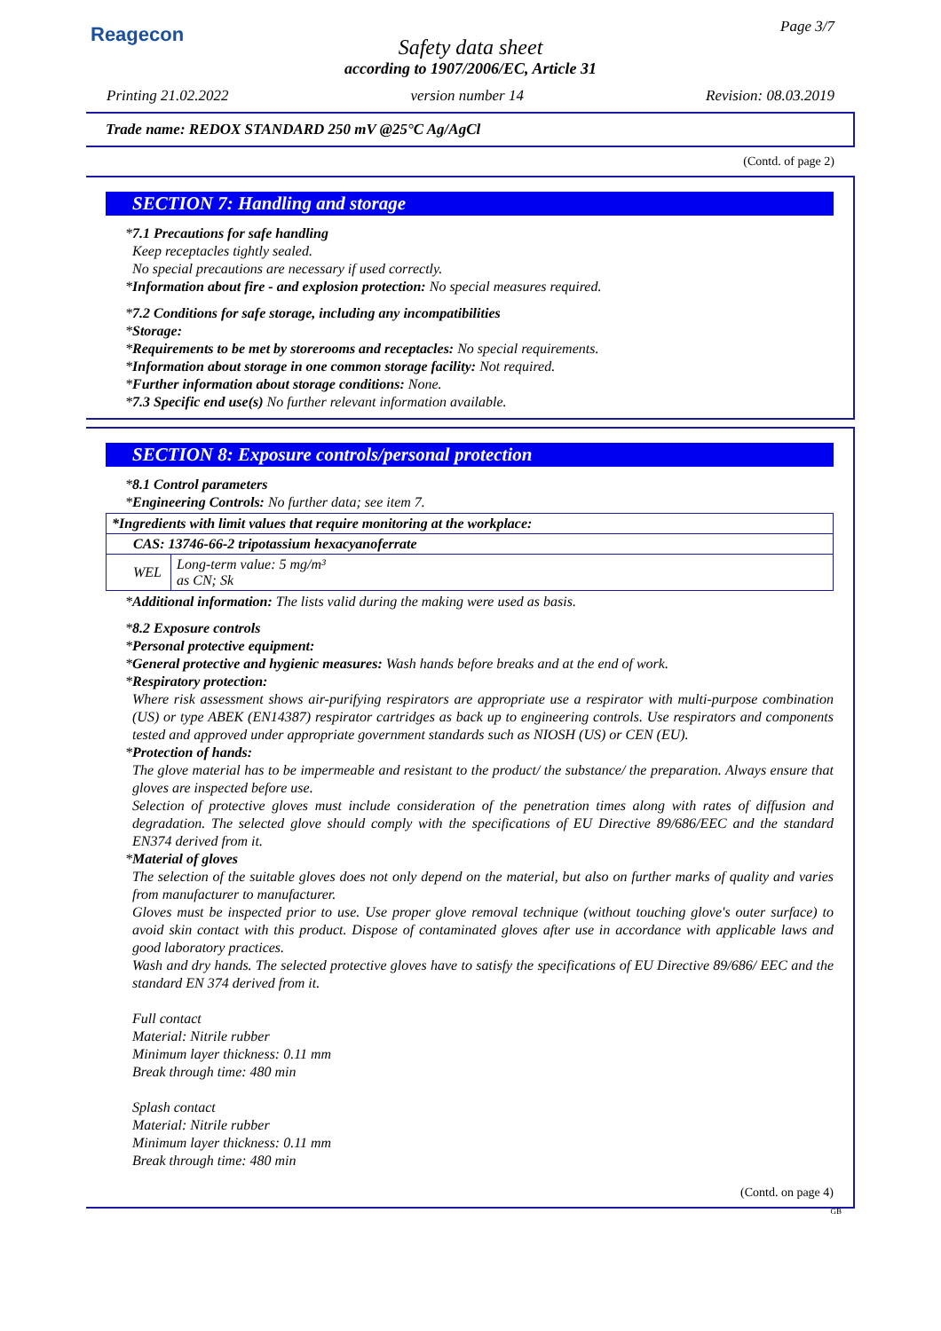Reagecon Page 3/7
Safety data sheet
according to 1907/2006/EC, Article 31
Printing 21.02.2022 version number 14 Revision: 08.03.2019
Trade name: REDOX STANDARD 250 mV @25°C Ag/AgCl
(Contd. of page 2)
SECTION 7: Handling and storage
*7.1 Precautions for safe handling
Keep receptacles tightly sealed.
No special precautions are necessary if used correctly.
*Information about fire - and explosion protection: No special measures required.
*7.2 Conditions for safe storage, including any incompatibilities
*Storage:
*Requirements to be met by storerooms and receptacles: No special requirements.
*Information about storage in one common storage facility: Not required.
*Further information about storage conditions: None.
*7.3 Specific end use(s) No further relevant information available.
SECTION 8: Exposure controls/personal protection
*8.1 Control parameters
*Engineering Controls: No further data; see item 7.
| *Ingredients with limit values that require monitoring at the workplace: | |
| CAS: 13746-66-2 tripotassium hexacyanoferrate | |
| WEL | Long-term value: 5 mg/m³ as CN; Sk |
*Additional information: The lists valid during the making were used as basis.
*8.2 Exposure controls
*Personal protective equipment:
*General protective and hygienic measures: Wash hands before breaks and at the end of work.
*Respiratory protection:
Where risk assessment shows air-purifying respirators are appropriate use a respirator with multi-purpose combination (US) or type ABEK (EN14387) respirator cartridges as back up to engineering controls. Use respirators and components tested and approved under appropriate government standards such as NIOSH (US) or CEN (EU).
*Protection of hands:
The glove material has to be impermeable and resistant to the product/ the substance/ the preparation. Always ensure that gloves are inspected before use.
Selection of protective gloves must include consideration of the penetration times along with rates of diffusion and degradation. The selected glove should comply with the specifications of EU Directive 89/686/EEC and the standard EN374 derived from it.
*Material of gloves
The selection of the suitable gloves does not only depend on the material, but also on further marks of quality and varies from manufacturer to manufacturer.
Gloves must be inspected prior to use. Use proper glove removal technique (without touching glove's outer surface) to avoid skin contact with this product. Dispose of contaminated gloves after use in accordance with applicable laws and good laboratory practices.
Wash and dry hands. The selected protective gloves have to satisfy the specifications of EU Directive 89/686/ EEC and the standard EN 374 derived from it.
Full contact
Material: Nitrile rubber
Minimum layer thickness: 0.11 mm
Break through time: 480 min
Splash contact
Material: Nitrile rubber
Minimum layer thickness: 0.11 mm
Break through time: 480 min
(Contd. on page 4)
GB